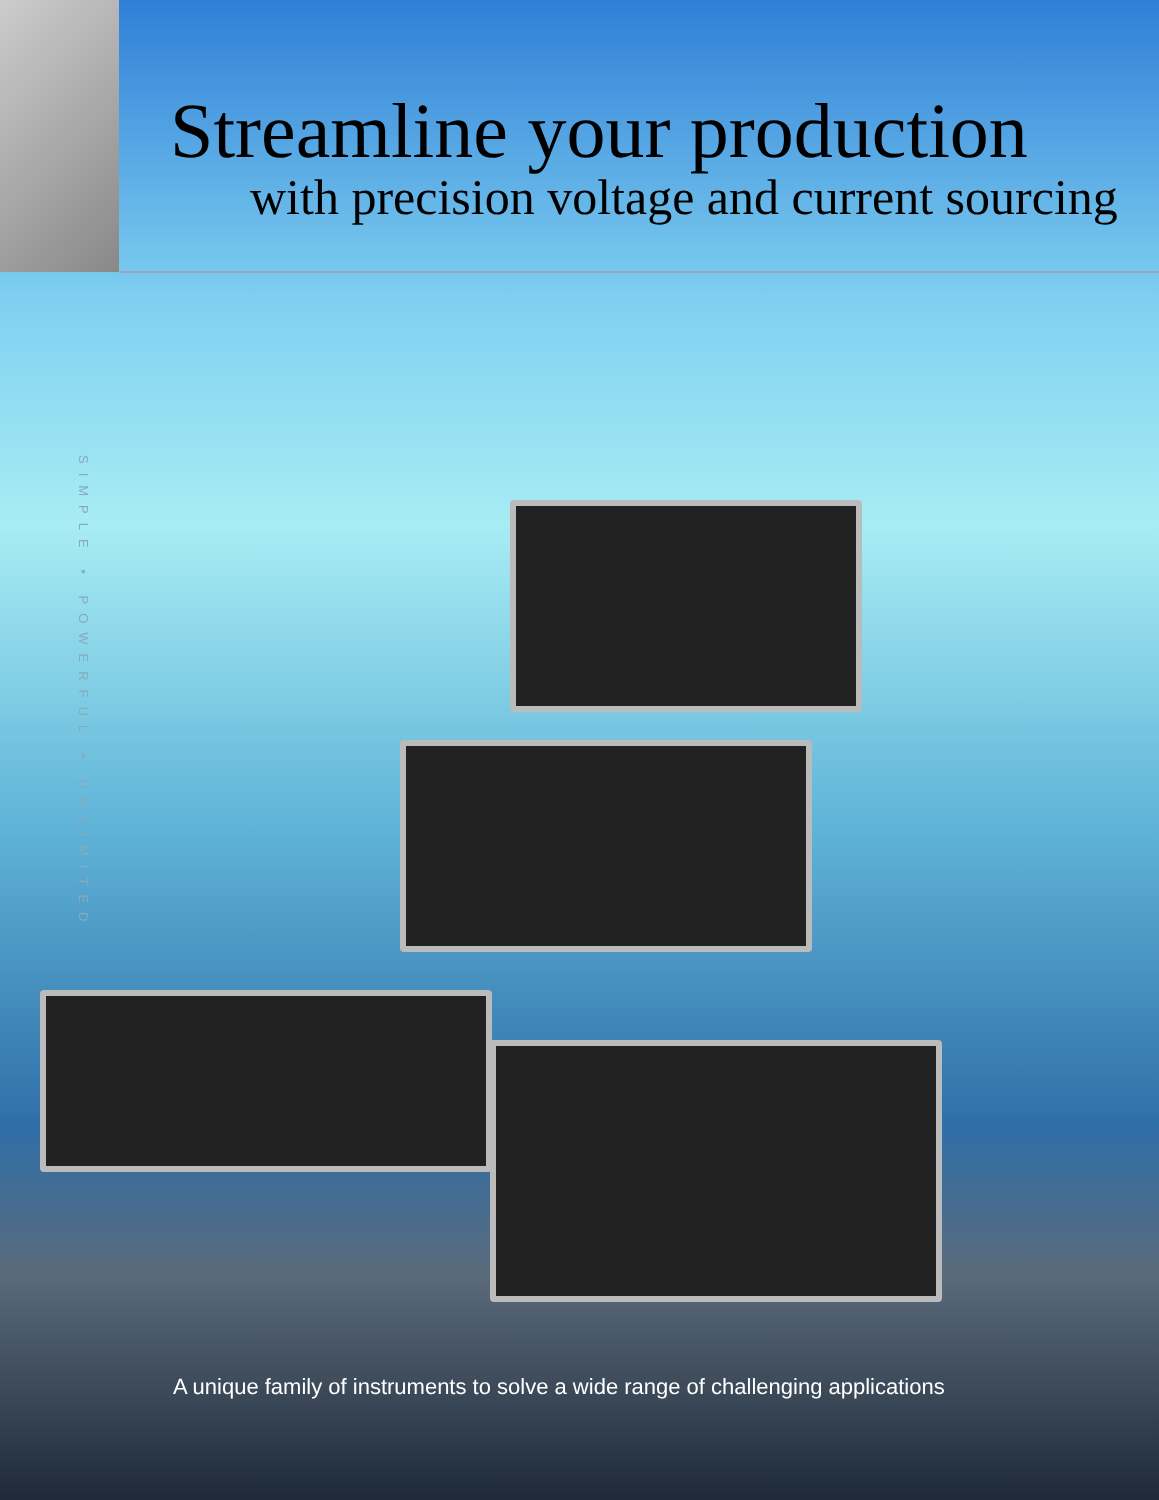Streamline your production
with precision voltage and current sourcing
SIMPLE • POWERFUL • UNLIMITED
A unique family of instruments to solve a wide range of challenging applications